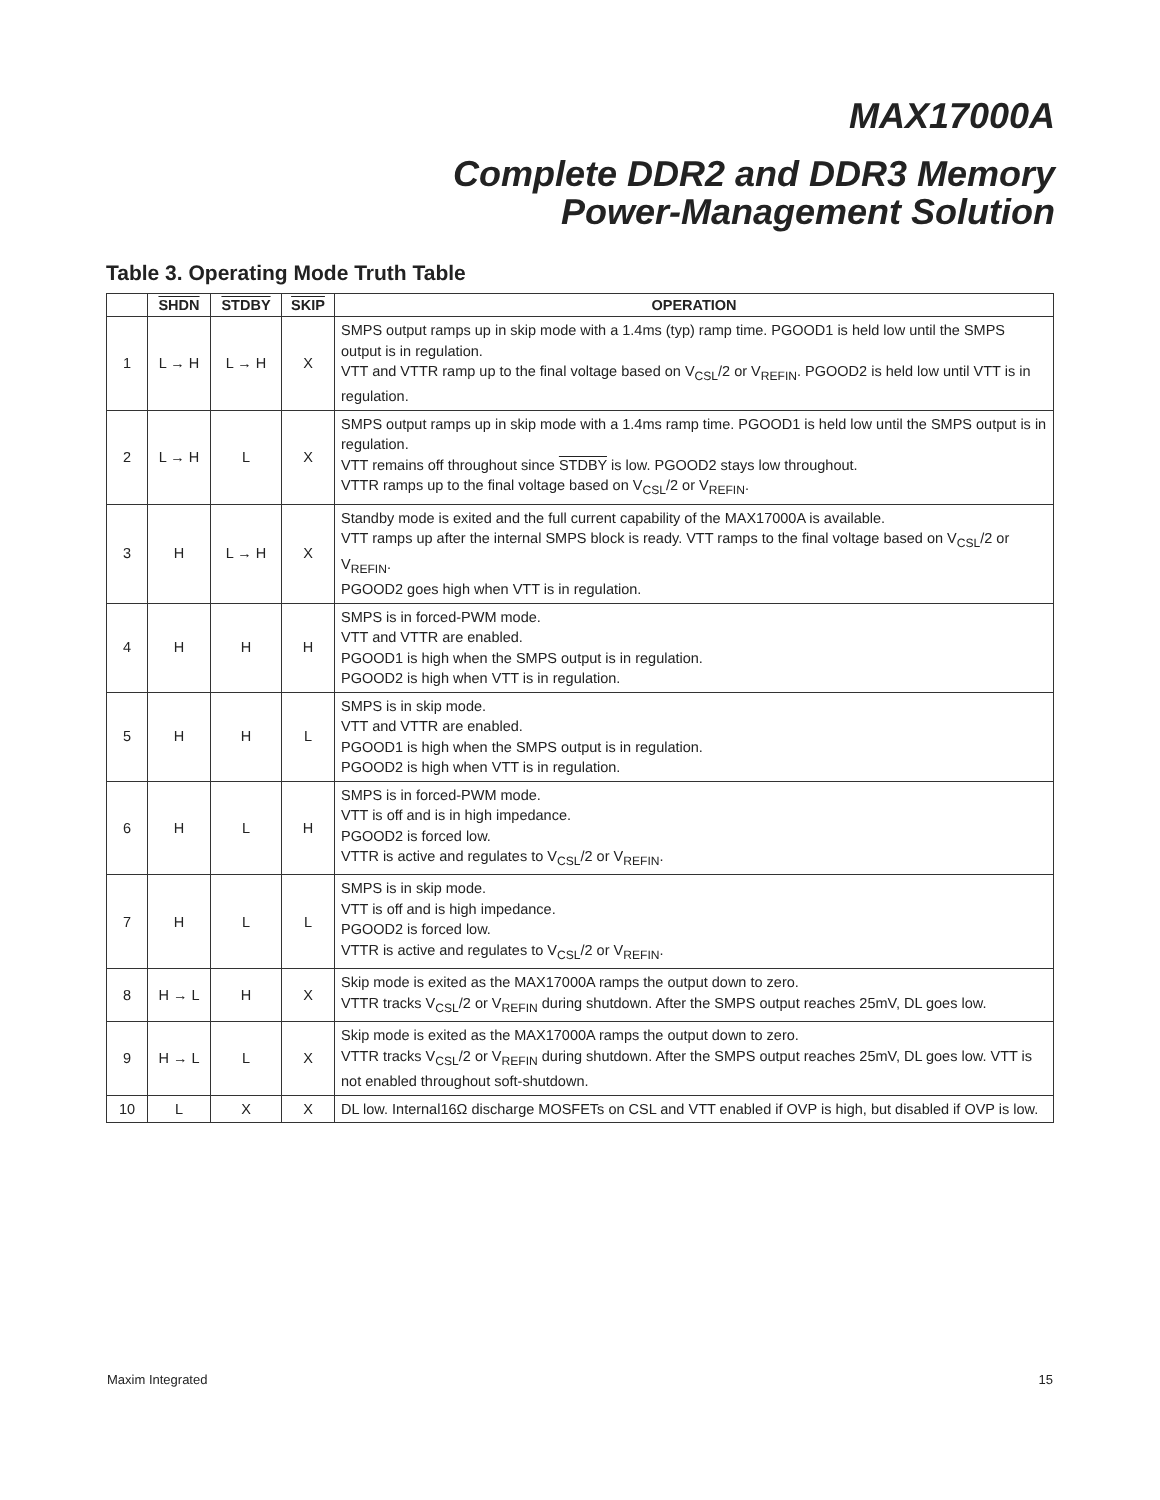MAX17000A
Complete DDR2 and DDR3 Memory
Power-Management Solution
Table 3. Operating Mode Truth Table
| | SHDN | STDBY | SKIP | OPERATION |
| --- | --- | --- | --- | --- |
| 1 | L → H | L → H | X | SMPS output ramps up in skip mode with a 1.4ms (typ) ramp time. PGOOD1 is held low until the SMPS output is in regulation. VTT and VTTR ramp up to the final voltage based on V<sub>CSL</sub>/2 or V<sub>REFIN</sub>. PGOOD2 is held low until VTT is in regulation. |
| 2 | L → H | L | X | SMPS output ramps up in skip mode with a 1.4ms ramp time. PGOOD1 is held low until the SMPS output is in regulation. VTT remains off throughout since STDBY is low. PGOOD2 stays low throughout. VTTR ramps up to the final voltage based on V<sub>CSL</sub>/2 or V<sub>REFIN</sub>. |
| 3 | H | L → H | X | Standby mode is exited and the full current capability of the MAX17000A is available. VTT ramps up after the internal SMPS block is ready. VTT ramps to the final voltage based on V<sub>CSL</sub>/2 or V<sub>REFIN</sub>. PGOOD2 goes high when VTT is in regulation. |
| 4 | H | H | H | SMPS is in forced-PWM mode. VTT and VTTR are enabled. PGOOD1 is high when the SMPS output is in regulation. PGOOD2 is high when VTT is in regulation. |
| 5 | H | H | L | SMPS is in skip mode. VTT and VTTR are enabled. PGOOD1 is high when the SMPS output is in regulation. PGOOD2 is high when VTT is in regulation. |
| 6 | H | L | H | SMPS is in forced-PWM mode. VTT is off and is in high impedance. PGOOD2 is forced low. VTTR is active and regulates to V<sub>CSL</sub>/2 or V<sub>REFIN</sub>. |
| 7 | H | L | L | SMPS is in skip mode. VTT is off and is high impedance. PGOOD2 is forced low. VTTR is active and regulates to V<sub>CSL</sub>/2 or V<sub>REFIN</sub>. |
| 8 | H → L | H | X | Skip mode is exited as the MAX17000A ramps the output down to zero. VTTR tracks V<sub>CSL</sub>/2 or V<sub>REFIN</sub> during shutdown. After the SMPS output reaches 25mV, DL goes low. |
| 9 | H → L | L | X | Skip mode is exited as the MAX17000A ramps the output down to zero. VTTR tracks V<sub>CSL</sub>/2 or V<sub>REFIN</sub> during shutdown. After the SMPS output reaches 25mV, DL goes low. VTT is not enabled throughout soft-shutdown. |
| 10 | L | X | X | DL low. Internal16Ω discharge MOSFETs on CSL and VTT enabled if OVP is high, but disabled if OVP is low. |
Maxim Integrated 15